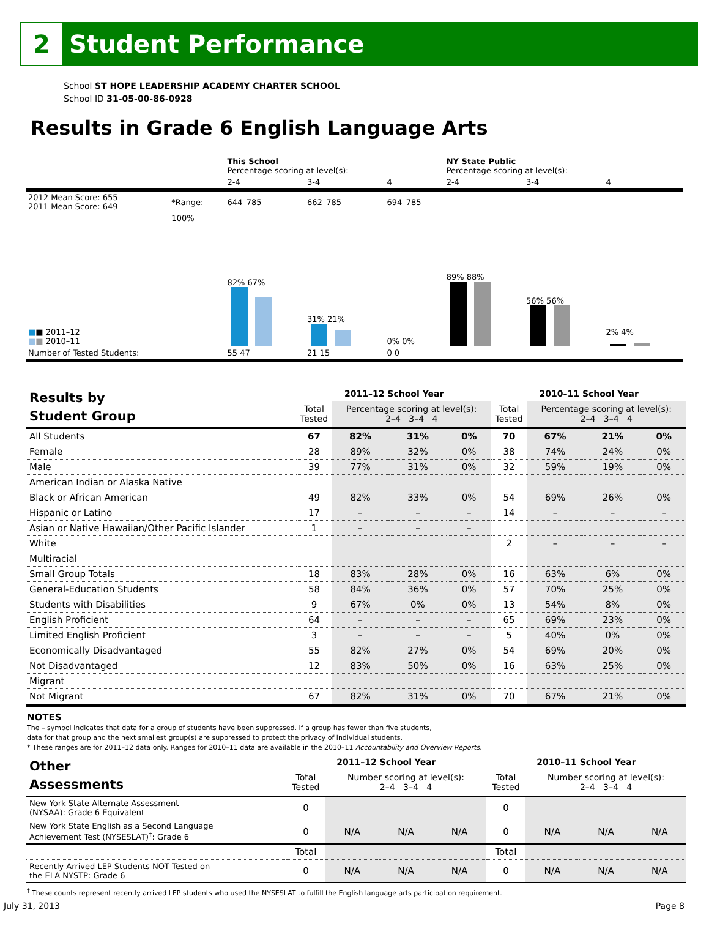2
Student Performance
School ST HOPE LEADERSHIP ACADEMY CHARTER SCHOOL
School ID 31-05-00-86-0928
Results in Grade 6 English Language Arts
| | | This School Percentage scoring at level(s): | | | NY State Public Percentage scoring at level(s): | | |
| | | 2-4 | 3-4 | 4 | 2-4 | 3-4 | 4 |
| 2012 Mean Score: 655 2011 Mean Score: 649 | *Range: | 644–785 | 662–785 | 694–785 | | | |
| ■ ■ 2011–12 ■ ■ 2010–11 | 100% | 82% 67% | 31% 21% | 0% 0% | 89% 88% | 56% 56% | 2% 4% |
| Number of Tested Students: | | 55 47 | 21 15 | 0 0 | | | |
| Results by Student Group | 2011–12 School Year | | | | 2010–11 School Year | | | |
| | Total Tested | Percentage scoring at level(s): 2–4 3–4 4 | | | Total Tested | Percentage scoring at level(s): 2–4 3–4 4 | | |
| All Students | 67 | 82% | 31% | 0% | 70 | 67% | 21% | 0% |
| Female | 28 | 89% | 32% | 0% | 38 | 74% | 24% | 0% |
| Male | 39 | 77% | 31% | 0% | 32 | 59% | 19% | 0% |
| American Indian or Alaska Native | | | | | | | | |
| Black or African American | 49 | 82% | 33% | 0% | 54 | 69% | 26% | 0% |
| Hispanic or Latino | 17 | – | – | – | 14 | – | – | – |
| Asian or Native Hawaiian/Other Pacific Islander | 1 | – | – | – | | | | |
| White | | | | | 2 | – | – | – |
| Multiracial | | | | | | | | |
| Small Group Totals | 18 | 83% | 28% | 0% | 16 | 63% | 6% | 0% |
| General-Education Students | 58 | 84% | 36% | 0% | 57 | 70% | 25% | 0% |
| Students with Disabilities | 9 | 67% | 0% | 0% | 13 | 54% | 8% | 0% |
| English Proficient | 64 | – | – | – | 65 | 69% | 23% | 0% |
| Limited English Proficient | 3 | – | – | – | 5 | 40% | 0% | 0% |
| Economically Disadvantaged | 55 | 82% | 27% | 0% | 54 | 69% | 20% | 0% |
| Not Disadvantaged | 12 | 83% | 50% | 0% | 16 | 63% | 25% | 0% |
| Migrant | | | | | | | | |
| Not Migrant | 67 | 82% | 31% | 0% | 70 | 67% | 21% | 0% |
NOTES
The – symbol indicates that data for a group of students have been suppressed. If a group has fewer than five students,
data for that group and the next smallest group(s) are suppressed to protect the privacy of individual students.
* These ranges are for 2011–12 data only. Ranges for 2010–11 data are available in the 2010–11 Accountability and Overview Reports.
| Other Assessments | 2011–12 School Year | | | | 2010–11 School Year | | | |
| | Total Tested | Number scoring at level(s): 2–4 3–4 4 | | | Total Tested | Number scoring at level(s): 2–4 3–4 4 | | |
| New York State Alternate Assessment (NYSAA): Grade 6 Equivalent | 0 | | | | 0 | | | |
| New York State English as a Second Language Achievement Test (NYSESLAT)<sup>†</sup>: Grade 6 | 0 | N/A | N/A | N/A | 0 | N/A | N/A | N/A |
| | Total | | | | Total | | | |
| Recently Arrived LEP Students NOT Tested on the ELA NYSTP: Grade 6 | 0 | N/A | N/A | N/A | 0 | N/A | N/A | N/A |
<sup>†</sup> These counts represent recently arrived LEP students who used the NYSESLAT to fulfill the English language arts participation requirement.
July 31, 2013 Page 8